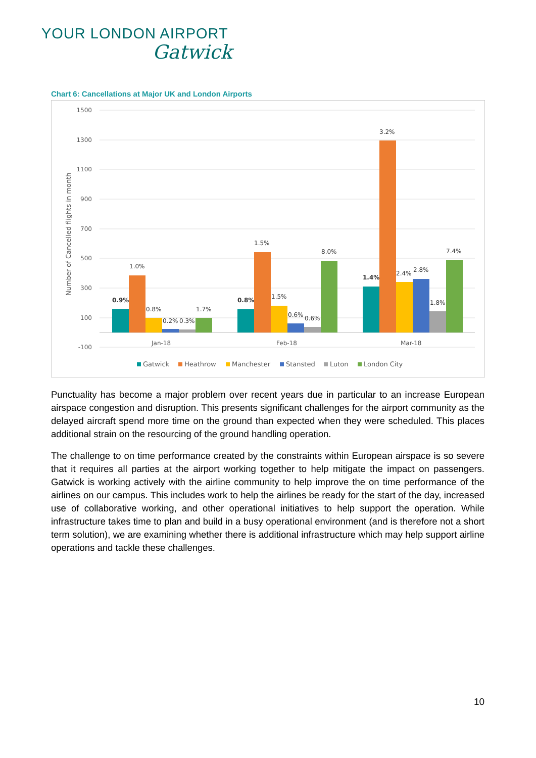YOUR LONDON AIRPORT
Gatwick
Chart 6: Cancellations at Major UK and London Airports
1500
1300
1100
900
700
500
300
100
-100
Number of Cancelled flights in month
0.9%
1.0%
0.8%
0.2%
0.3%
1.7%
0.8%
1.5%
1.5%
0.6%
0.6%
8.0%
1.4%
3.2%
2.4%
2.8%
1.8%
7.4%
Jan-18
Feb-18
Mar-18
Gatwick
Heathrow
Manchester
Stansted
Luton
London City
Punctuality has become a major problem over recent years due in particular to an increase European airspace congestion and disruption. This presents significant challenges for the airport community as the delayed aircraft spend more time on the ground than expected when they were scheduled. This places additional strain on the resourcing of the ground handling operation.
The challenge to on time performance created by the constraints within European airspace is so severe that it requires all parties at the airport working together to help mitigate the impact on passengers. Gatwick is working actively with the airline community to help improve the on time performance of the airlines on our campus. This includes work to help the airlines be ready for the start of the day, increased use of collaborative working, and other operational initiatives to help support the operation. While infrastructure takes time to plan and build in a busy operational environment (and is therefore not a short term solution), we are examining whether there is additional infrastructure which may help support airline operations and tackle these challenges.
10